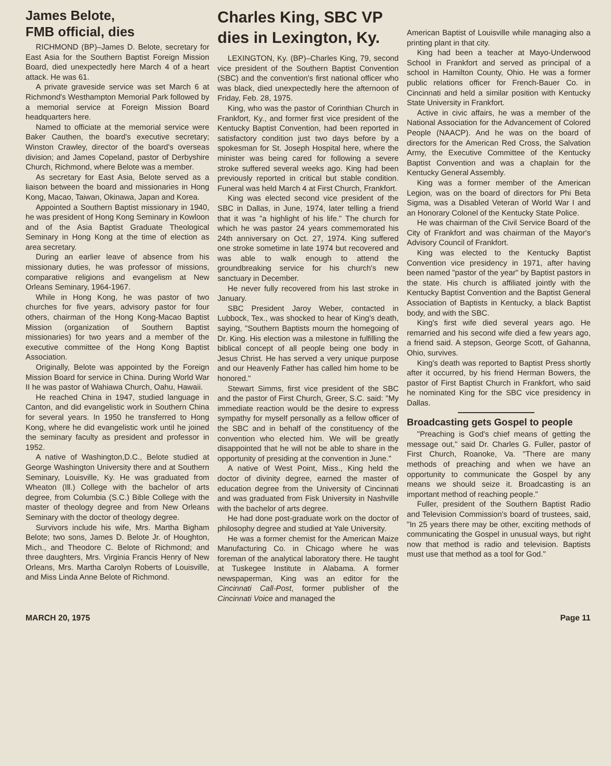James Belote,
FMB official, dies
RICHMOND (BP)–James D. Belote, secretary for East Asia for the Southern Baptist Foreign Mission Board, died unexpectedly here March 4 of a heart attack. He was 61.
A private graveside service was set March 6 at Richmond's Westhampton Memorial Park followed by a memorial service at Foreign Mission Board headquarters here.
Named to officiate at the memorial service were Baker Cauthen, the board's executive secretary; Winston Crawley, director of the board's overseas division; and James Copeland, pastor of Derbyshire Church, Richmond, where Belote was a member.
As secretary for East Asia, Belote served as a liaison between the board and missionaries in Hong Kong, Macao, Taiwan, Okinawa, Japan and Korea.
Appointed a Southern Baptist missionary in 1940, he was president of Hong Kong Seminary in Kowloon and of the Asia Baptist Graduate Theological Seminary in Hong Kong at the time of election as area secretary.
During an earlier leave of absence from his missionary duties, he was professor of missions, comparative religions and evangelism at New Orleans Seminary, 1964-1967.
While in Hong Kong, he was pastor of two churches for five years, advisory pastor for four others, chairman of the Hong Kong-Macao Baptist Mission (organization of Southern Baptist missionaries) for two years and a member of the executive committee of the Hong Kong Baptist Association.
Originally, Belote was appointed by the Foreign Mission Board for service in China. During World War II he was pastor of Wahiawa Church, Oahu, Hawaii.
He reached China in 1947, studied language in Canton, and did evangelistic work in Southern China for several years. In 1950 he transferred to Hong Kong, where he did evangelistic work until he joined the seminary faculty as president and professor in 1952.
A native of Washington,D.C., Belote studied at George Washington University there and at Southern Seminary, Louisville, Ky. He was graduated from Wheaton (Ill.) College with the bachelor of arts degree, from Columbia (S.C.) Bible College with the master of theology degree and from New Orleans Seminary with the doctor of theology degree.
Survivors include his wife, Mrs. Martha Bigham Belote; two sons, James D. Belote Jr. of Houghton, Mich., and Theodore C. Belote of Richmond; and three daughters, Mrs. Virginia Francis Henry of New Orleans, Mrs. Martha Carolyn Roberts of Louisville, and Miss Linda Anne Belote of Richmond.
Charles King, SBC VP
dies in Lexington, Ky.
LEXINGTON, Ky. (BP)–Charles King, 79, second vice president of the Southern Baptist Convention (SBC) and the convention's first national officer who was black, died unexpectedly here the afternoon of Friday, Feb. 28, 1975.
King, who was the pastor of Corinthian Church in Frankfort, Ky., and former first vice president of the Kentucky Baptist Convention, had been reported in satisfactory condition just two days before by a spokesman for St. Joseph Hospital here, where the minister was being cared for following a severe stroke suffered several weeks ago. King had been previously reported in critical but stable condition. Funeral was held March 4 at First Church, Frankfort.
King was elected second vice president of the SBC in Dallas, in June, 1974, later telling a friend that it was "a highlight of his life." The church for which he was pastor 24 years commemorated his 24th anniversary on Oct. 27, 1974. King suffered one stroke sometime in late 1974 but recovered and was able to walk enough to attend the groundbreaking service for his church's new sanctuary in December.
He never fully recovered from his last stroke in January.
SBC President Jaroy Weber, contacted in Lubbock, Tex., was shocked to hear of King's death, saying, "Southern Baptists mourn the homegoing of Dr. King. His election was a milestone in fulfilling the biblical concept of all people being one body in Jesus Christ. He has served a very unique purpose and our Heavenly Father has called him home to be honored."
Stewart Simms, first vice president of the SBC and the pastor of First Church, Greer, S.C. said: "My immediate reaction would be the desire to express sympathy for myself personally as a fellow officer of the SBC and in behalf of the constituency of the convention who elected him. We will be greatly disappointed that he will not be able to share in the opportunity of presiding at the convention in June."
A native of West Point, Miss., King held the doctor of divinity degree, earned the master of education degree from the University of Cincinnati and was graduated from Fisk University in Nashville with the bachelor of arts degree.
He had done post-graduate work on the doctor of philosophy degree and studied at Yale University.
He was a former chemist for the American Maize Manufacturing Co. in Chicago where he was foreman of the analytical laboratory there. He taught at Tuskegee Institute in Alabama. A former newspaperman, King was an editor for the Cincinnati Call-Post, former publisher of the Cincinnati Voice and managed the
American Baptist of Louisville while managing also a printing plant in that city.
King had been a teacher at Mayo-Underwood School in Frankfort and served as principal of a school in Hamilton County, Ohio. He was a former public relations officer for French-Bauer Co. in Cincinnati and held a similar position with Kentucky State University in Frankfort.
Active in civic affairs, he was a member of the National Association for the Advancement of Colored People (NAACP). And he was on the board of directors for the American Red Cross, the Salvation Army, the Executive Committee of the Kentucky Baptist Convention and was a chaplain for the Kentucky General Assembly.
King was a former member of the American Legion, was on the board of directors for Phi Beta Sigma, was a Disabled Veteran of World War I and an Honorary Colonel of the Kentucky State Police.
He was chairman of the Civil Service Board of the City of Frankfort and was chairman of the Mayor's Advisory Council of Frankfort.
King was elected to the Kentucky Baptist Convention vice presidency in 1971, after having been named "pastor of the year" by Baptist pastors in the state. His church is affiliated jointly with the Kentucky Baptist Convention and the Baptist General Association of Baptists in Kentucky, a black Baptist body, and with the SBC.
King's first wife died several years ago. He remarried and his second wife died a few years ago, a friend said. A stepson, George Scott, of Gahanna, Ohio, survives.
King's death was reported to Baptist Press shortly after it occurred, by his friend Herman Bowers, the pastor of First Baptist Church in Frankfort, who said he nominated King for the SBC vice presidency in Dallas.
Broadcasting gets Gospel to people
"Preaching is God's chief means of getting the message out," said Dr. Charles G. Fuller, pastor of First Church, Roanoke, Va. "There are many methods of preaching and when we have an opportunity to communicate the Gospel by any means we should seize it. Broadcasting is an important method of reaching people."
Fuller, president of the Southern Baptist Radio and Television Commission's board of trustees, said, "In 25 years there may be other, exciting methods of communicating the Gospel in unusual ways, but right now that method is radio and television. Baptists must use that method as a tool for God."
MARCH 20, 1975 Page 11